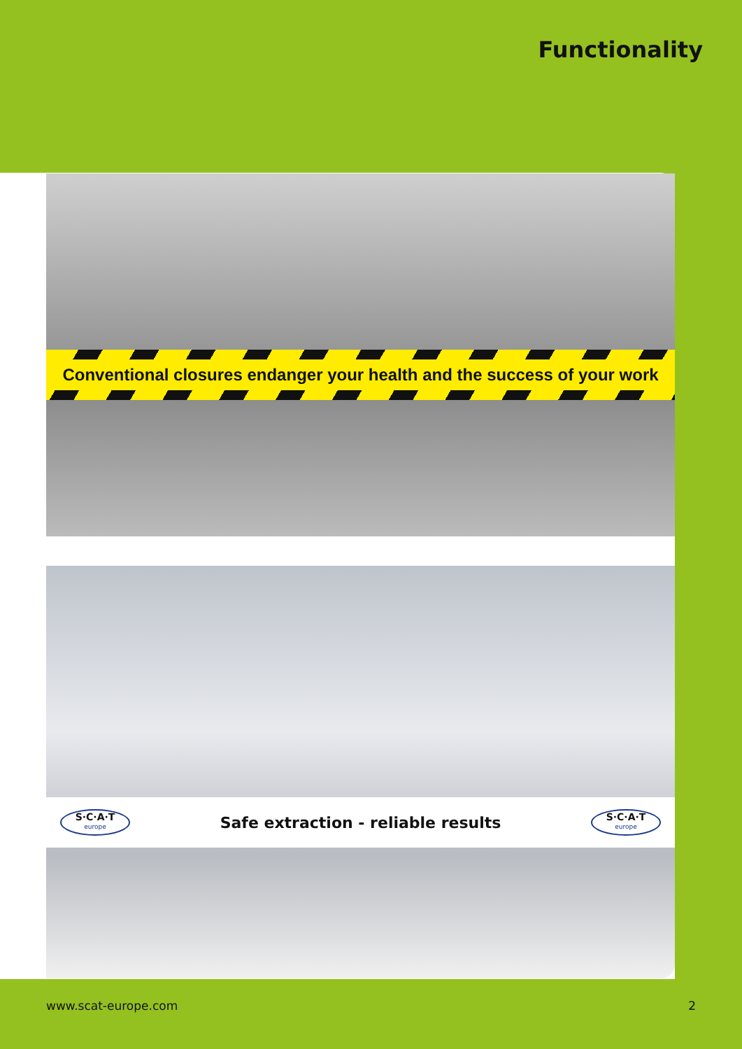Functionality
Conventional closures endanger your health and the success of your work
S·C·A·T
europe
Safe extraction - reliable results
S·C·A·T
europe
www.scat-europe.com 2